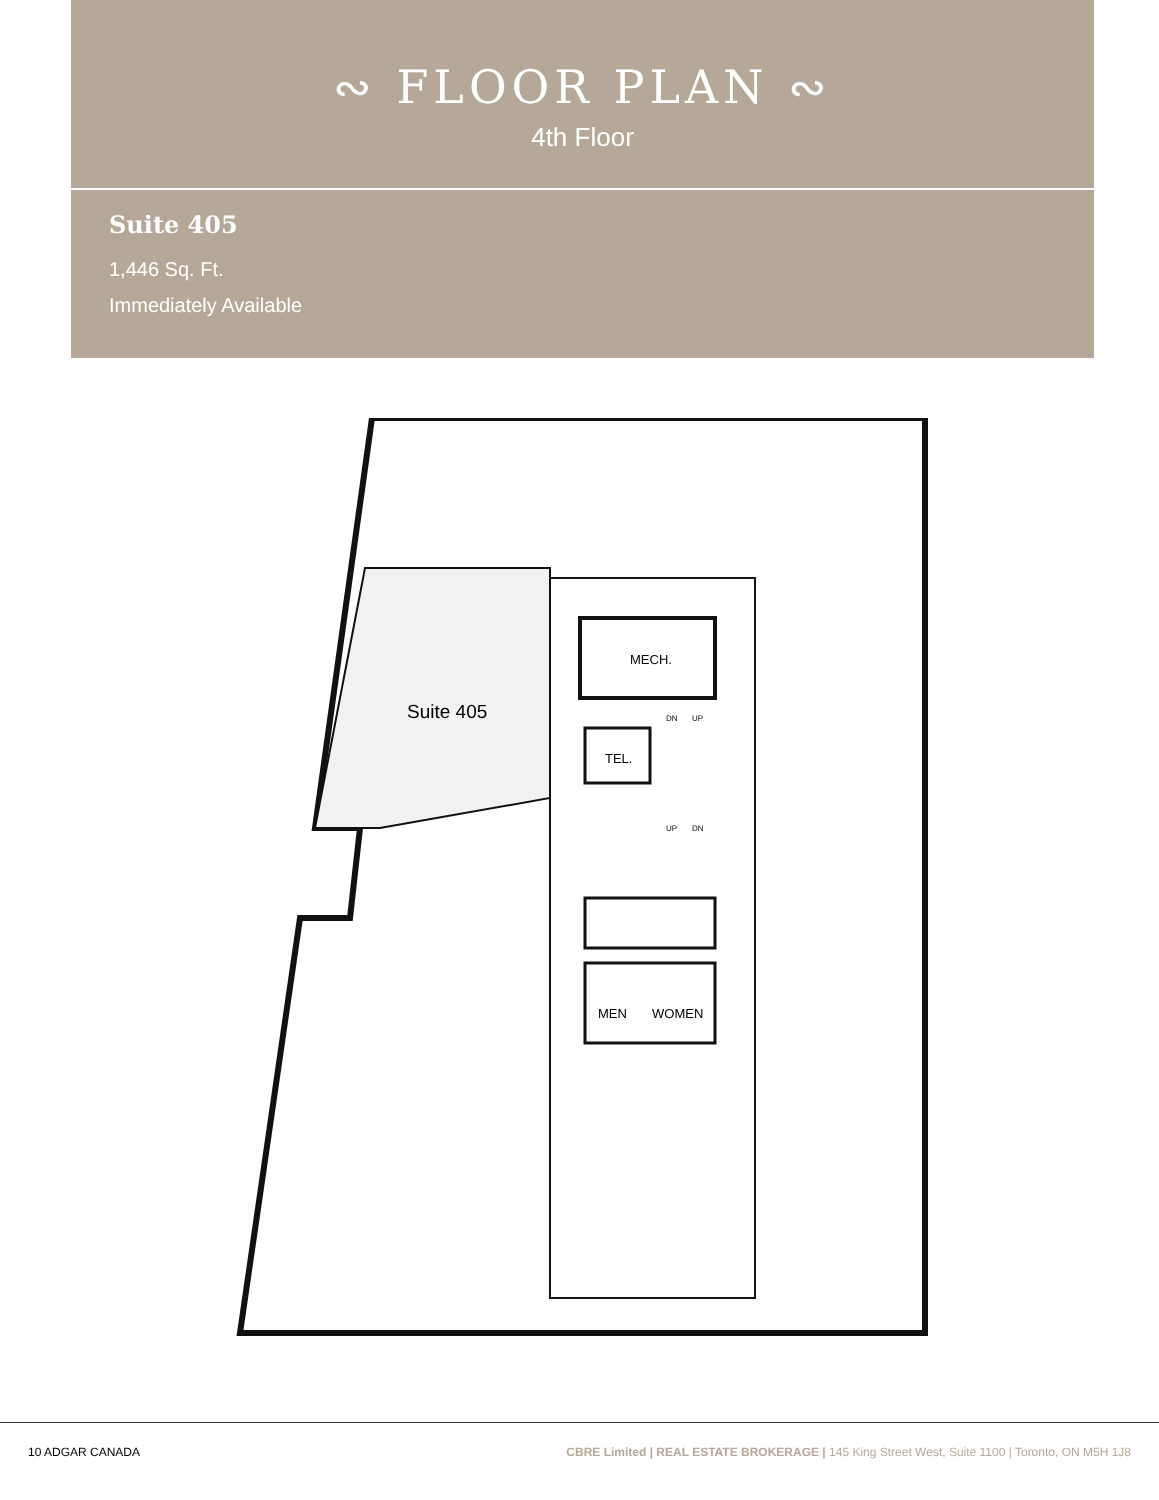∾ FLOOR PLAN ∾
4th Floor
Suite 405
1,446 Sq. Ft.
Immediately Available
Suite 405
MECH.
TEL.
DN
UP
UP
DN
MEN
WOMEN
10 ADGAR CANADA CBRE Limited | REAL ESTATE BROKERAGE | 145 King Street West, Suite 1100 | Toronto, ON M5H 1J8